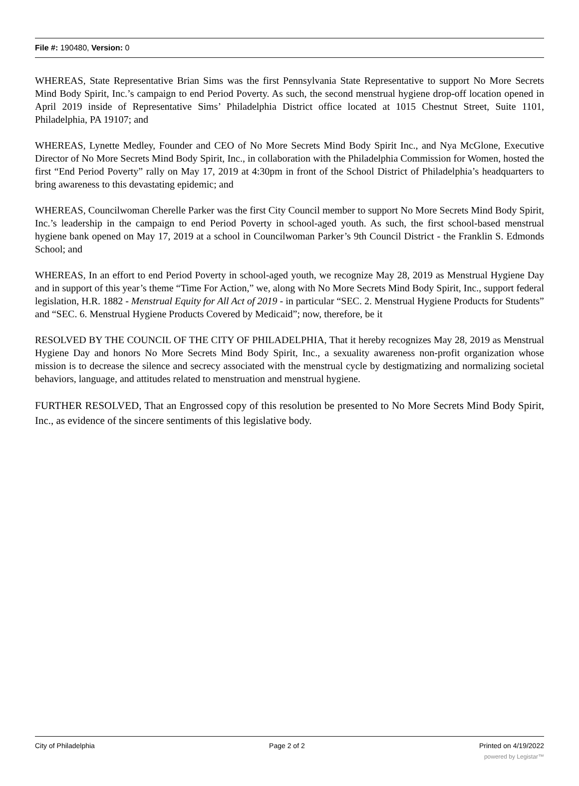File #: 190480, Version: 0
WHEREAS, State Representative Brian Sims was the first Pennsylvania State Representative to support No More Secrets Mind Body Spirit, Inc.’s campaign to end Period Poverty. As such, the second menstrual hygiene drop-off location opened in April 2019 inside of Representative Sims’ Philadelphia District office located at 1015 Chestnut Street, Suite 1101, Philadelphia, PA 19107; and
WHEREAS, Lynette Medley, Founder and CEO of No More Secrets Mind Body Spirit Inc., and Nya McGlone, Executive Director of No More Secrets Mind Body Spirit, Inc., in collaboration with the Philadelphia Commission for Women, hosted the first “End Period Poverty” rally on May 17, 2019 at 4:30pm in front of the School District of Philadelphia’s headquarters to bring awareness to this devastating epidemic; and
WHEREAS, Councilwoman Cherelle Parker was the first City Council member to support No More Secrets Mind Body Spirit, Inc.’s leadership in the campaign to end Period Poverty in school-aged youth. As such, the first school-based menstrual hygiene bank opened on May 17, 2019 at a school in Councilwoman Parker’s 9th Council District - the Franklin S. Edmonds School; and
WHEREAS, In an effort to end Period Poverty in school-aged youth, we recognize May 28, 2019 as Menstrual Hygiene Day and in support of this year’s theme “Time For Action,” we, along with No More Secrets Mind Body Spirit, Inc., support federal legislation, H.R. 1882 - Menstrual Equity for All Act of 2019 - in particular “SEC. 2. Menstrual Hygiene Products for Students” and “SEC. 6. Menstrual Hygiene Products Covered by Medicaid”; now, therefore, be it
RESOLVED BY THE COUNCIL OF THE CITY OF PHILADELPHIA, That it hereby recognizes May 28, 2019 as Menstrual Hygiene Day and honors No More Secrets Mind Body Spirit, Inc., a sexuality awareness non-profit organization whose mission is to decrease the silence and secrecy associated with the menstrual cycle by destigmatizing and normalizing societal behaviors, language, and attitudes related to menstruation and menstrual hygiene.
FURTHER RESOLVED, That an Engrossed copy of this resolution be presented to No More Secrets Mind Body Spirit, Inc., as evidence of the sincere sentiments of this legislative body.
City of Philadelphia Page 2 of 2 Printed on 4/19/2022
powered by Legistar™